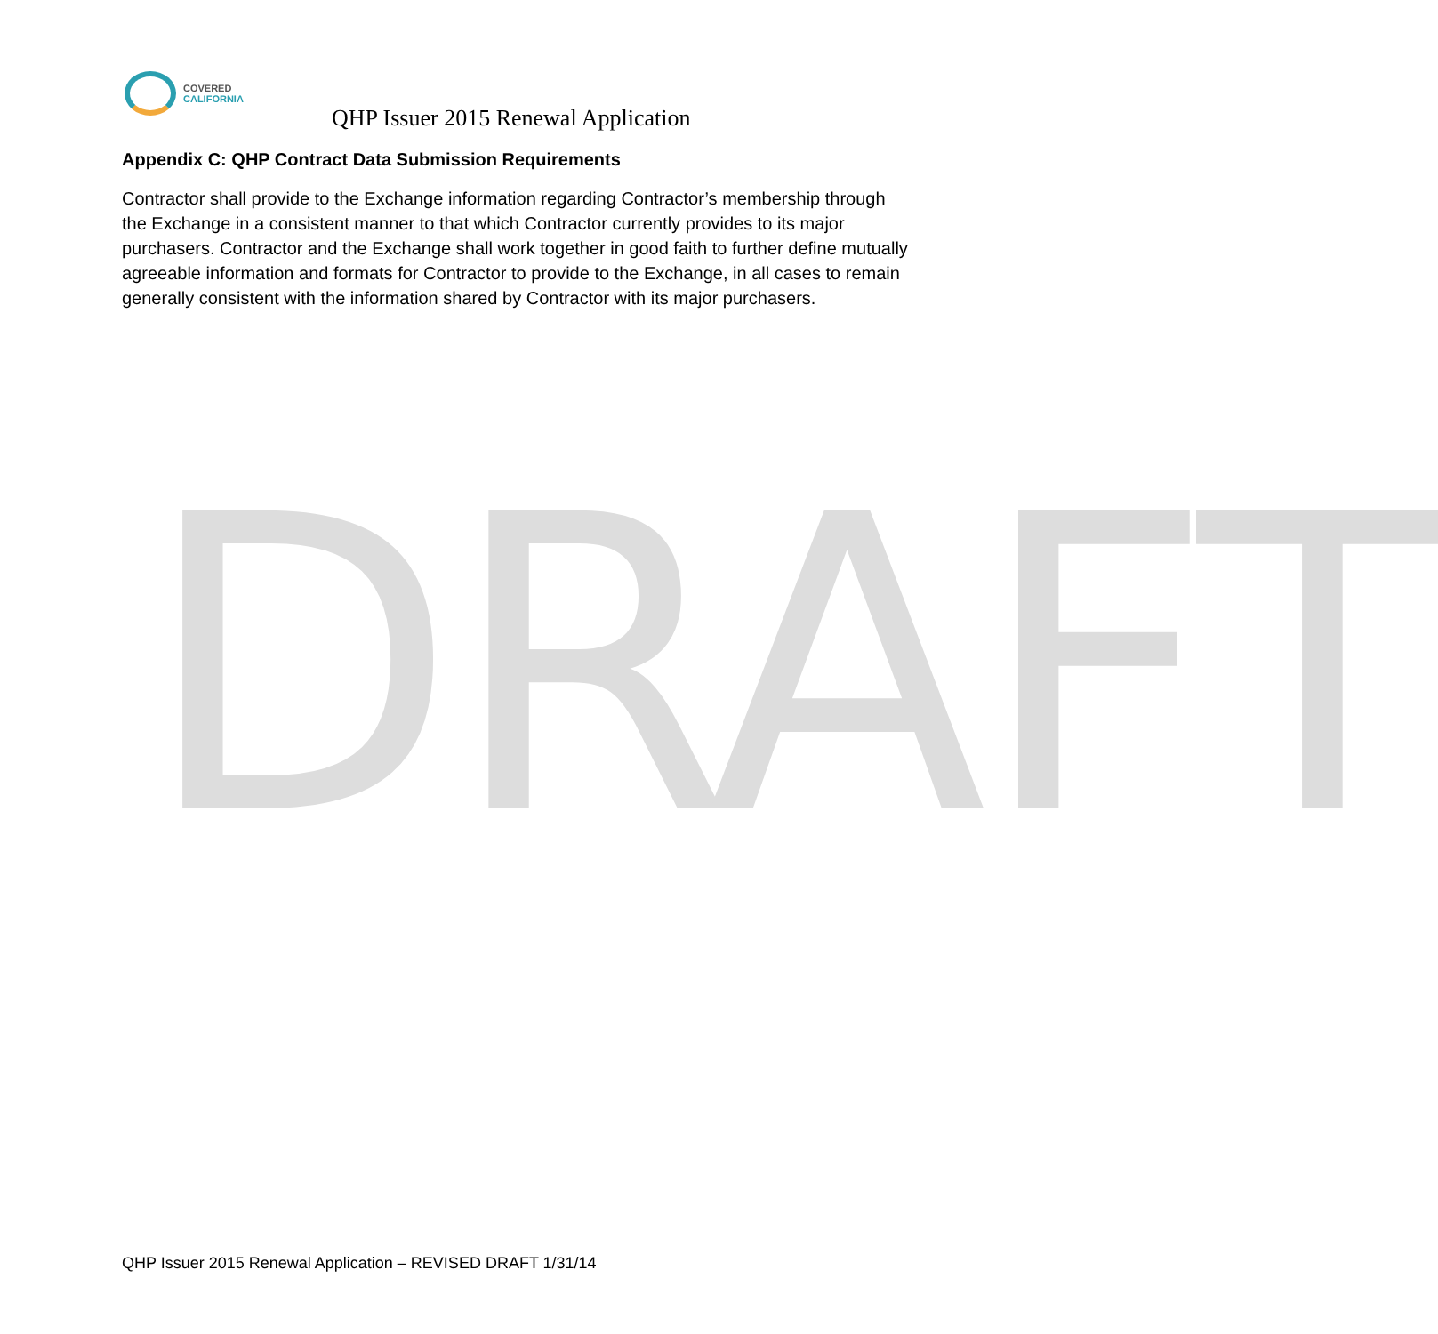COVERED
CALIFORNIA
QHP Issuer 2015 Renewal Application
Appendix C: QHP Contract Data Submission Requirements
Contractor shall provide to the Exchange information regarding Contractor’s membership through the Exchange in a consistent manner to that which Contractor currently provides to its major purchasers. Contractor and the Exchange shall work together in good faith to further define mutually agreeable information and formats for Contractor to provide to the Exchange, in all cases to remain generally consistent with the information shared by Contractor with its major purchasers.
DRAFT
QHP Issuer 2015 Renewal Application – REVISED DRAFT 1/31/14